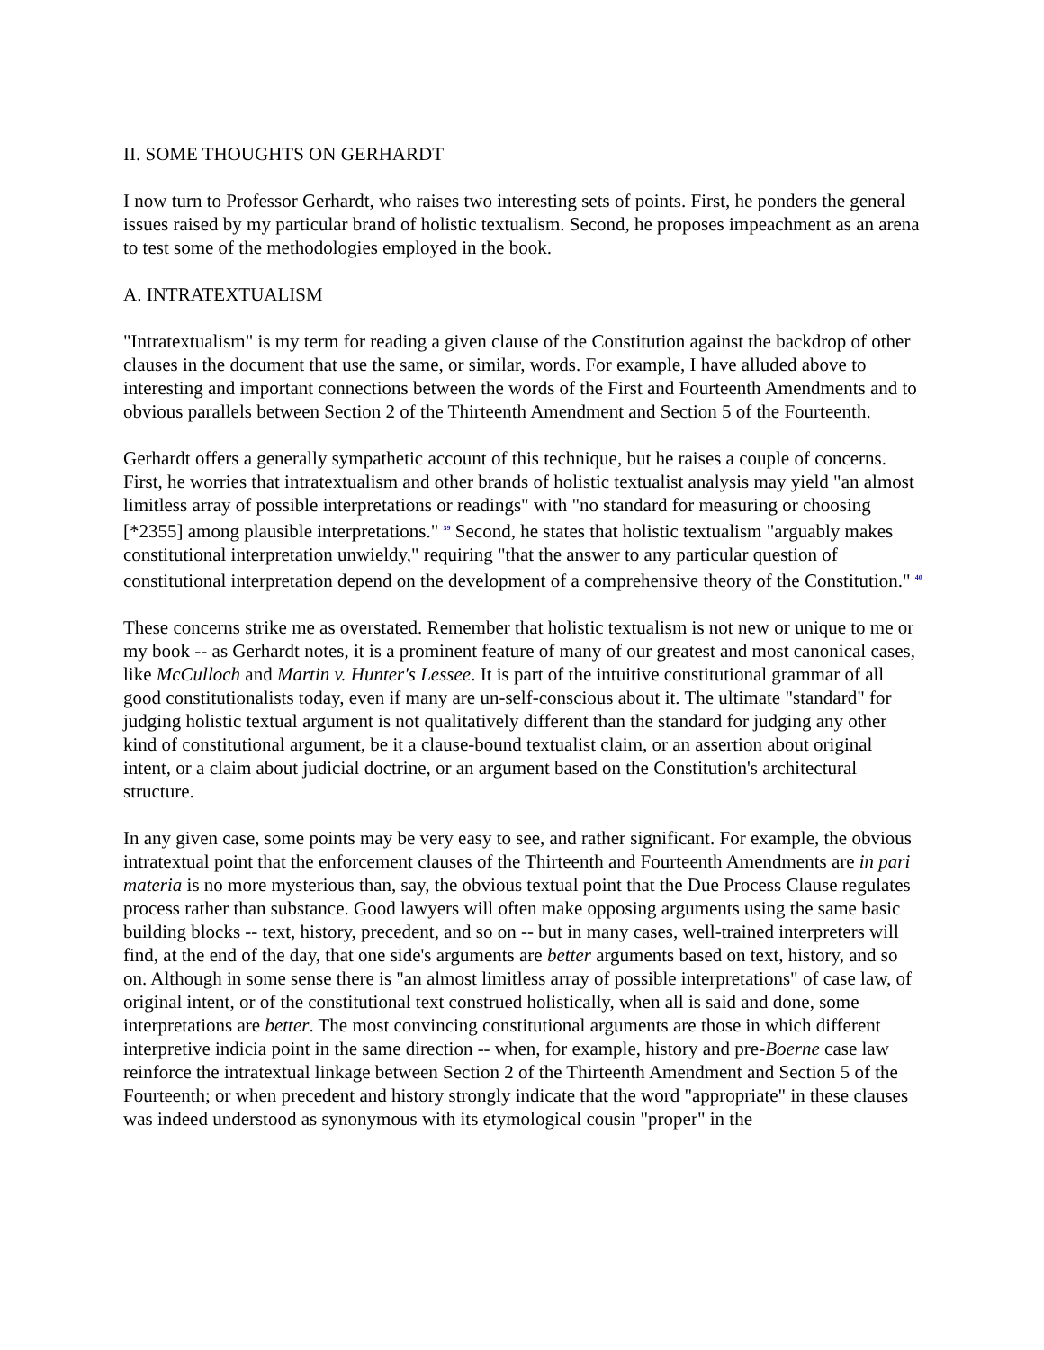II. SOME THOUGHTS ON GERHARDT
I now turn to Professor Gerhardt, who raises two interesting sets of points. First, he ponders the general issues raised by my particular brand of holistic textualism. Second, he proposes impeachment as an arena to test some of the methodologies employed in the book.
A. INTRATEXTUALISM
"Intratextualism" is my term for reading a given clause of the Constitution against the backdrop of other clauses in the document that use the same, or similar, words. For example, I have alluded above to interesting and important connections between the words of the First and Fourteenth Amendments and to obvious parallels between Section 2 of the Thirteenth Amendment and Section 5 of the Fourteenth.
Gerhardt offers a generally sympathetic account of this technique, but he raises a couple of concerns. First, he worries that intratextualism and other brands of holistic textualist analysis may yield "an almost limitless array of possible interpretations or readings" with "no standard for measuring or choosing [*2355] among plausible interpretations." <sup>39</sup> Second, he states that holistic textualism "arguably makes constitutional interpretation unwieldy," requiring "that the answer to any particular question of constitutional interpretation depend on the development of a comprehensive theory of the Constitution." <sup>40</sup>
These concerns strike me as overstated. Remember that holistic textualism is not new or unique to me or my book -- as Gerhardt notes, it is a prominent feature of many of our greatest and most canonical cases, like McCulloch and Martin v. Hunter's Lessee. It is part of the intuitive constitutional grammar of all good constitutionalists today, even if many are un-self-conscious about it. The ultimate "standard" for judging holistic textual argument is not qualitatively different than the standard for judging any other kind of constitutional argument, be it a clause-bound textualist claim, or an assertion about original intent, or a claim about judicial doctrine, or an argument based on the Constitution's architectural structure.
In any given case, some points may be very easy to see, and rather significant. For example, the obvious intratextual point that the enforcement clauses of the Thirteenth and Fourteenth Amendments are in pari materia is no more mysterious than, say, the obvious textual point that the Due Process Clause regulates process rather than substance. Good lawyers will often make opposing arguments using the same basic building blocks -- text, history, precedent, and so on -- but in many cases, well-trained interpreters will find, at the end of the day, that one side's arguments are better arguments based on text, history, and so on. Although in some sense there is "an almost limitless array of possible interpretations" of case law, of original intent, or of the constitutional text construed holistically, when all is said and done, some interpretations are better. The most convincing constitutional arguments are those in which different interpretive indicia point in the same direction -- when, for example, history and pre-Boerne case law reinforce the intratextual linkage between Section 2 of the Thirteenth Amendment and Section 5 of the Fourteenth; or when precedent and history strongly indicate that the word "appropriate" in these clauses was indeed understood as synonymous with its etymological cousin "proper" in the